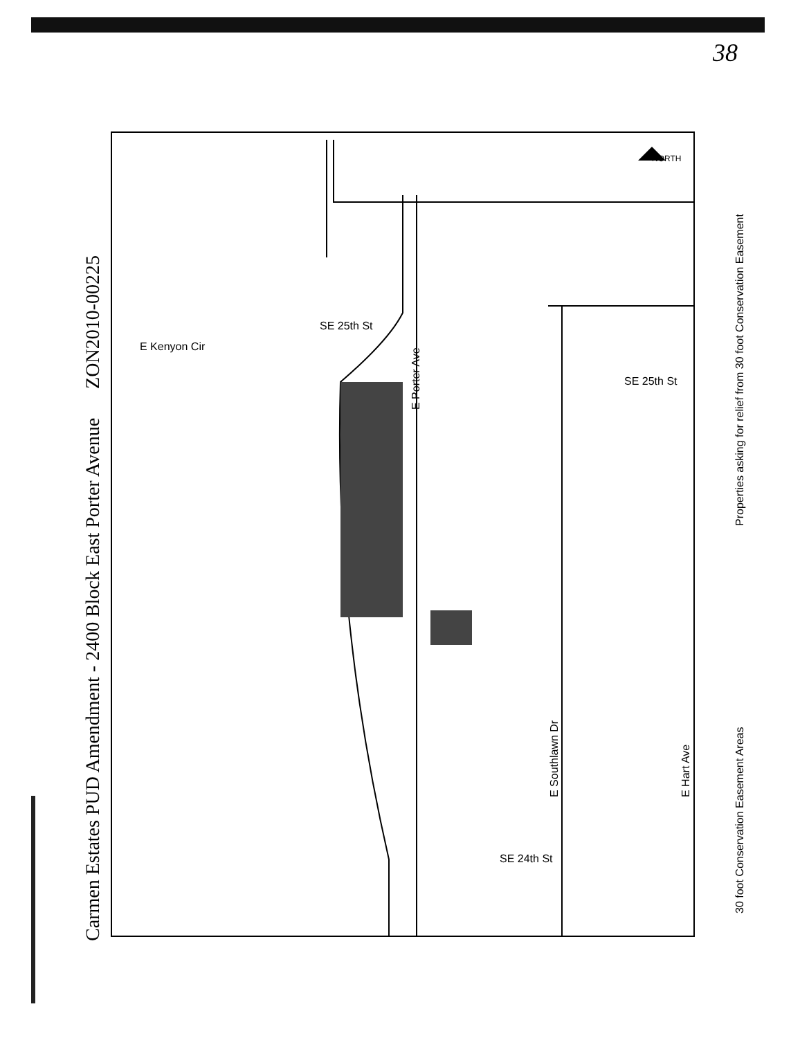38
E Porter Ave
E Southlawn Dr E Hart Ave
SE 25th St
SE 25th St
E Kenyon Cir
SE 24th St
NORTH
Carmen Estates PUD Amendment - 2400 Block East Porter Avenue ZON2010-00225
30 foot Conservation Easement Areas
Properties asking for relief from 30 foot Conservation Easement